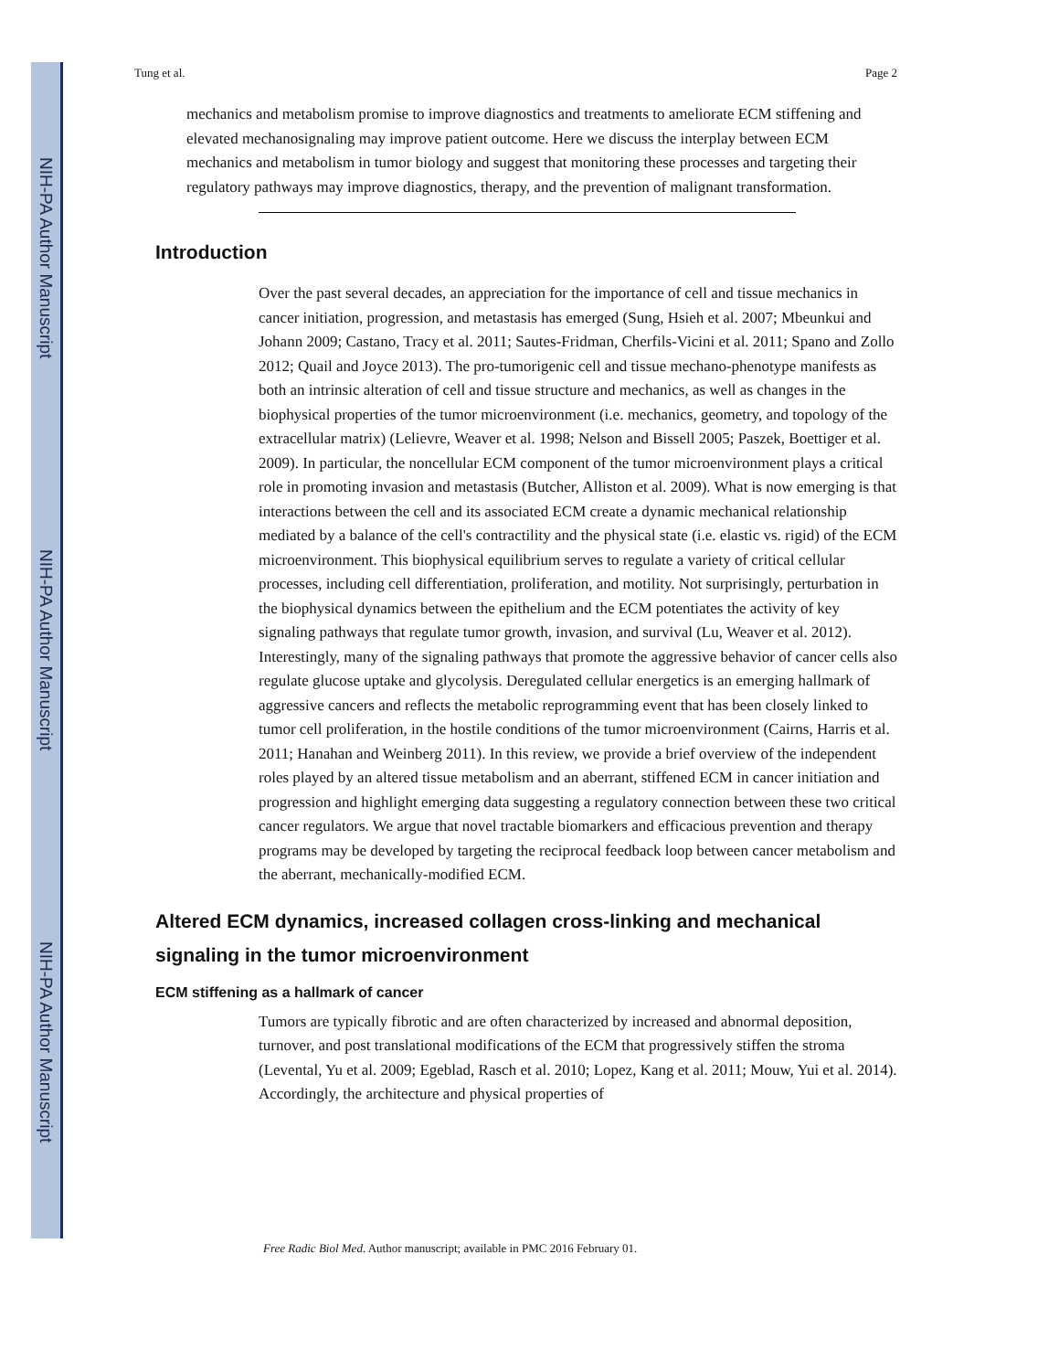NIH-PA Author Manuscript
NIH-PA Author Manuscript
NIH-PA Author Manuscript
Tung et al. Page 2
mechanics and metabolism promise to improve diagnostics and treatments to ameliorate ECM stiffening and elevated mechanosignaling may improve patient outcome. Here we discuss the interplay between ECM mechanics and metabolism in tumor biology and suggest that monitoring these processes and targeting their regulatory pathways may improve diagnostics, therapy, and the prevention of malignant transformation.
Introduction
Over the past several decades, an appreciation for the importance of cell and tissue mechanics in cancer initiation, progression, and metastasis has emerged (Sung, Hsieh et al. 2007; Mbeunkui and Johann 2009; Castano, Tracy et al. 2011; Sautes-Fridman, Cherfils-Vicini et al. 2011; Spano and Zollo 2012; Quail and Joyce 2013). The pro-tumorigenic cell and tissue mechano-phenotype manifests as both an intrinsic alteration of cell and tissue structure and mechanics, as well as changes in the biophysical properties of the tumor microenvironment (i.e. mechanics, geometry, and topology of the extracellular matrix) (Lelievre, Weaver et al. 1998; Nelson and Bissell 2005; Paszek, Boettiger et al. 2009). In particular, the noncellular ECM component of the tumor microenvironment plays a critical role in promoting invasion and metastasis (Butcher, Alliston et al. 2009). What is now emerging is that interactions between the cell and its associated ECM create a dynamic mechanical relationship mediated by a balance of the cell's contractility and the physical state (i.e. elastic vs. rigid) of the ECM microenvironment. This biophysical equilibrium serves to regulate a variety of critical cellular processes, including cell differentiation, proliferation, and motility. Not surprisingly, perturbation in the biophysical dynamics between the epithelium and the ECM potentiates the activity of key signaling pathways that regulate tumor growth, invasion, and survival (Lu, Weaver et al. 2012). Interestingly, many of the signaling pathways that promote the aggressive behavior of cancer cells also regulate glucose uptake and glycolysis. Deregulated cellular energetics is an emerging hallmark of aggressive cancers and reflects the metabolic reprogramming event that has been closely linked to tumor cell proliferation, in the hostile conditions of the tumor microenvironment (Cairns, Harris et al. 2011; Hanahan and Weinberg 2011). In this review, we provide a brief overview of the independent roles played by an altered tissue metabolism and an aberrant, stiffened ECM in cancer initiation and progression and highlight emerging data suggesting a regulatory connection between these two critical cancer regulators. We argue that novel tractable biomarkers and efficacious prevention and therapy programs may be developed by targeting the reciprocal feedback loop between cancer metabolism and the aberrant, mechanically-modified ECM.
Altered ECM dynamics, increased collagen cross-linking and mechanical signaling in the tumor microenvironment
ECM stiffening as a hallmark of cancer
Tumors are typically fibrotic and are often characterized by increased and abnormal deposition, turnover, and post translational modifications of the ECM that progressively stiffen the stroma (Levental, Yu et al. 2009; Egeblad, Rasch et al. 2010; Lopez, Kang et al. 2011; Mouw, Yui et al. 2014). Accordingly, the architecture and physical properties of
Free Radic Biol Med. Author manuscript; available in PMC 2016 February 01.